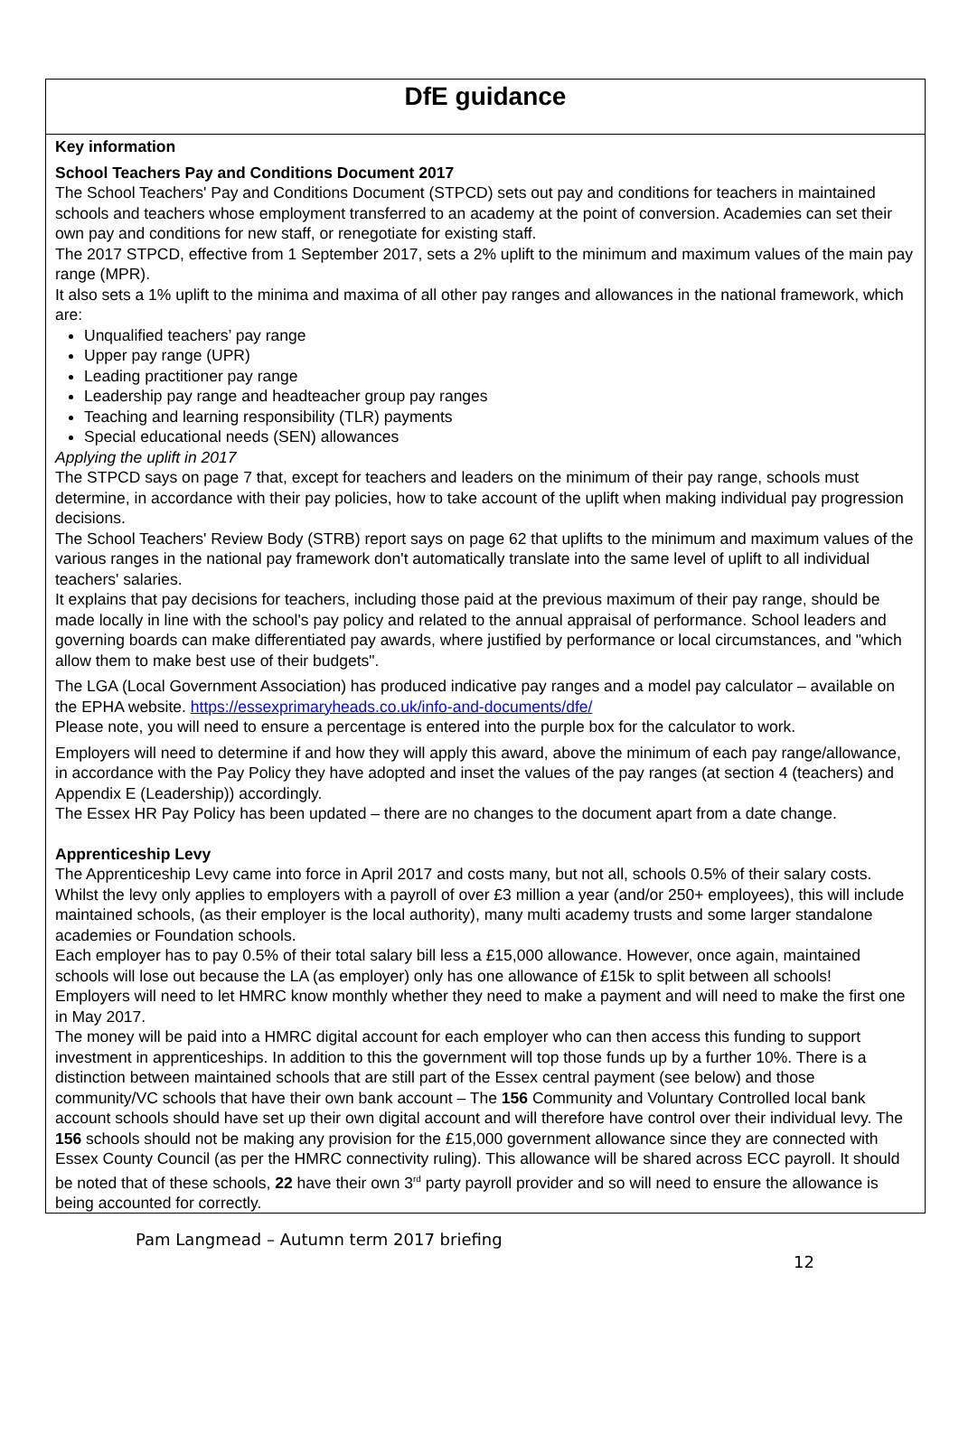DfE guidance
Key information
School Teachers Pay and Conditions Document 2017
The School Teachers' Pay and Conditions Document (STPCD) sets out pay and conditions for teachers in maintained schools and teachers whose employment transferred to an academy at the point of conversion. Academies can set their own pay and conditions for new staff, or renegotiate for existing staff.
The 2017 STPCD, effective from 1 September 2017, sets a 2% uplift to the minimum and maximum values of the main pay range (MPR).
It also sets a 1% uplift to the minima and maxima of all other pay ranges and allowances in the national framework, which are:
Unqualified teachers’ pay range
Upper pay range (UPR)
Leading practitioner pay range
Leadership pay range and headteacher group pay ranges
Teaching and learning responsibility (TLR) payments
Special educational needs (SEN) allowances
Applying the uplift in 2017
The STPCD says on page 7 that, except for teachers and leaders on the minimum of their pay range, schools must determine, in accordance with their pay policies, how to take account of the uplift when making individual pay progression decisions.
The School Teachers' Review Body (STRB) report says on page 62 that uplifts to the minimum and maximum values of the various ranges in the national pay framework don't automatically translate into the same level of uplift to all individual teachers' salaries.
It explains that pay decisions for teachers, including those paid at the previous maximum of their pay range, should be made locally in line with the school's pay policy and related to the annual appraisal of performance. School leaders and governing boards can make differentiated pay awards, where justified by performance or local circumstances, and "which allow them to make best use of their budgets".
The LGA (Local Government Association) has produced indicative pay ranges and a model pay calculator – available on the EPHA website. https://essexprimaryheads.co.uk/info-and-documents/dfe/
Please note, you will need to ensure a percentage is entered into the purple box for the calculator to work.
Employers will need to determine if and how they will apply this award, above the minimum of each pay range/allowance, in accordance with the Pay Policy they have adopted and inset the values of the pay ranges (at section 4 (teachers) and Appendix E (Leadership)) accordingly.
The Essex HR Pay Policy has been updated – there are no changes to the document apart from a date change.
Apprenticeship Levy
The Apprenticeship Levy came into force in April 2017 and costs many, but not all, schools 0.5% of their salary costs. Whilst the levy only applies to employers with a payroll of over £3 million a year (and/or 250+ employees), this will include maintained schools, (as their employer is the local authority), many multi academy trusts and some larger standalone academies or Foundation schools.
Each employer has to pay 0.5% of their total salary bill less a £15,000 allowance. However, once again, maintained schools will lose out because the LA (as employer) only has one allowance of £15k to split between all schools!
Employers will need to let HMRC know monthly whether they need to make a payment and will need to make the first one in May 2017.
The money will be paid into a HMRC digital account for each employer who can then access this funding to support investment in apprenticeships. In addition to this the government will top those funds up by a further 10%. There is a distinction between maintained schools that are still part of the Essex central payment (see below) and those community/VC schools that have their own bank account – The 156 Community and Voluntary Controlled local bank account schools should have set up their own digital account and will therefore have control over their individual levy. The 156 schools should not be making any provision for the £15,000 government allowance since they are connected with Essex County Council (as per the HMRC connectivity ruling). This allowance will be shared across ECC payroll. It should be noted that of these schools, 22 have their own 3<sup>rd</sup> party payroll provider and so will need to ensure the allowance is being accounted for correctly.
Pam Langmead – Autumn term 2017 briefing
12